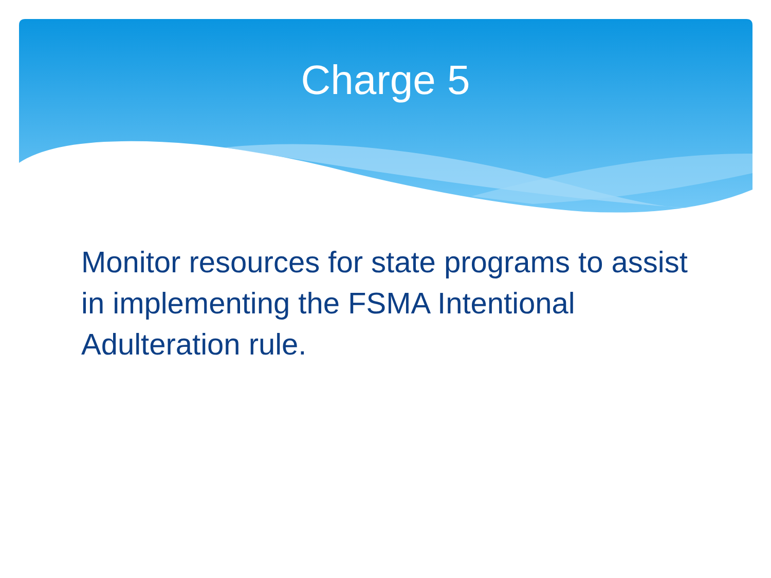Charge 5
Monitor resources for state programs to assist in implementing the FSMA Intentional Adulteration rule.